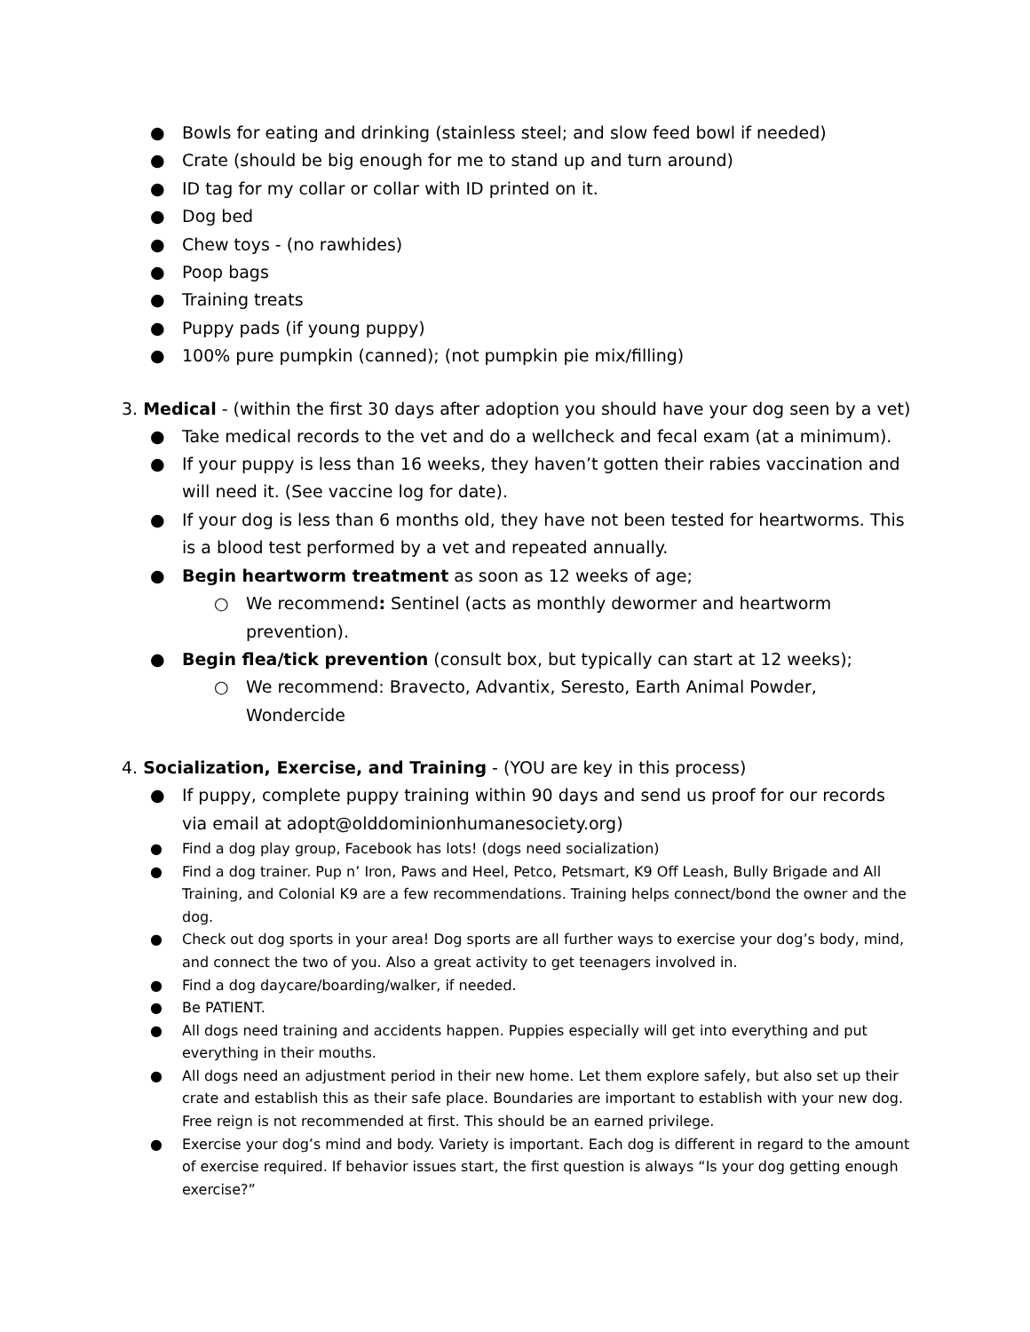● Bowls for eating and drinking (stainless steel; and slow feed bowl if needed)
● Crate (should be big enough for me to stand up and turn around)
● ID tag for my collar or collar with ID printed on it.
● Dog bed
● Chew toys - (no rawhides)
● Poop bags
● Training treats
● Puppy pads (if young puppy)
● 100% pure pumpkin (canned); (not pumpkin pie mix/filling)
3. Medical - (within the first 30 days after adoption you should have your dog seen by a vet)
● Take medical records to the vet and do a wellcheck and fecal exam (at a minimum).
● If your puppy is less than 16 weeks, they haven’t gotten their rabies vaccination and will need it. (See vaccine log for date).
● If your dog is less than 6 months old, they have not been tested for heartworms. This is a blood test performed by a vet and repeated annually.
● Begin heartworm treatment as soon as 12 weeks of age;
○ We recommend: Sentinel (acts as monthly dewormer and heartworm prevention).
● Begin flea/tick prevention (consult box, but typically can start at 12 weeks);
○ We recommend: Bravecto, Advantix, Seresto, Earth Animal Powder, Wondercide
4. Socialization, Exercise, and Training - (YOU are key in this process)
● If puppy, complete puppy training within 90 days and send us proof for our records via email at adopt@olddominionhumanesociety.org)
● Find a dog play group, Facebook has lots! (dogs need socialization)
● Find a dog trainer. Pup n’ Iron, Paws and Heel, Petco, Petsmart, K9 Off Leash, Bully Brigade and All Training, and Colonial K9 are a few recommendations. Training helps connect/bond the owner and the dog.
● Check out dog sports in your area! Dog sports are all further ways to exercise your dog’s body, mind, and connect the two of you. Also a great activity to get teenagers involved in.
● Find a dog daycare/boarding/walker, if needed.
● Be PATIENT.
● All dogs need training and accidents happen. Puppies especially will get into everything and put everything in their mouths.
● All dogs need an adjustment period in their new home. Let them explore safely, but also set up their crate and establish this as their safe place. Boundaries are important to establish with your new dog. Free reign is not recommended at first. This should be an earned privilege.
● Exercise your dog’s mind and body. Variety is important. Each dog is different in regard to the amount of exercise required. If behavior issues start, the first question is always “Is your dog getting enough exercise?”